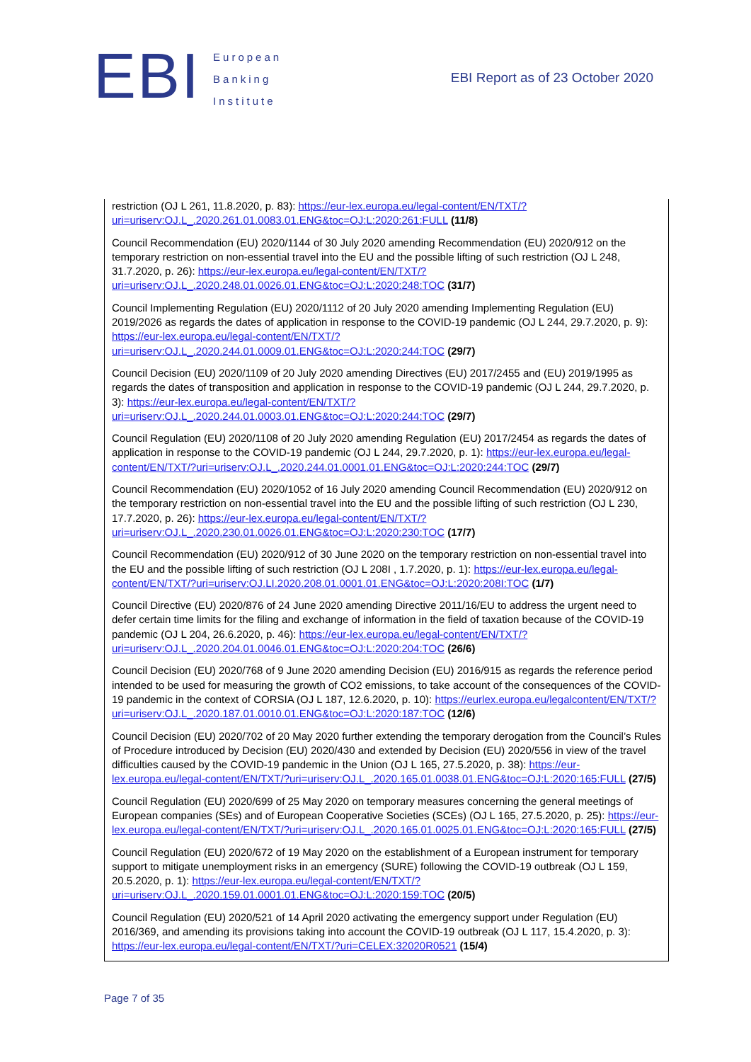EBI
European
Banking
Institute
EBI Report as of 23 October 2020
restriction (OJ L 261, 11.8.2020, p. 83): https://eur-lex.europa.eu/legal-content/EN/TXT/?uri=uriserv:OJ.L_.2020.261.01.0083.01.ENG&toc=OJ:L:2020:261:FULL (11/8)
Council Recommendation (EU) 2020/1144 of 30 July 2020 amending Recommendation (EU) 2020/912 on the temporary restriction on non-essential travel into the EU and the possible lifting of such restriction (OJ L 248, 31.7.2020, p. 26): https://eur-lex.europa.eu/legal-content/EN/TXT/?uri=uriserv:OJ.L_.2020.248.01.0026.01.ENG&toc=OJ:L:2020:248:TOC (31/7)
Council Implementing Regulation (EU) 2020/1112 of 20 July 2020 amending Implementing Regulation (EU) 2019/2026 as regards the dates of application in response to the COVID-19 pandemic (OJ L 244, 29.7.2020, p. 9): https://eur-lex.europa.eu/legal-content/EN/TXT/?uri=uriserv:OJ.L_.2020.244.01.0009.01.ENG&toc=OJ:L:2020:244:TOC (29/7)
Council Decision (EU) 2020/1109 of 20 July 2020 amending Directives (EU) 2017/2455 and (EU) 2019/1995 as regards the dates of transposition and application in response to the COVID-19 pandemic (OJ L 244, 29.7.2020, p. 3): https://eur-lex.europa.eu/legal-content/EN/TXT/?uri=uriserv:OJ.L_.2020.244.01.0003.01.ENG&toc=OJ:L:2020:244:TOC (29/7)
Council Regulation (EU) 2020/1108 of 20 July 2020 amending Regulation (EU) 2017/2454 as regards the dates of application in response to the COVID-19 pandemic (OJ L 244, 29.7.2020, p. 1): https://eur-lex.europa.eu/legal-content/EN/TXT/?uri=uriserv:OJ.L_.2020.244.01.0001.01.ENG&toc=OJ:L:2020:244:TOC (29/7)
Council Recommendation (EU) 2020/1052 of 16 July 2020 amending Council Recommendation (EU) 2020/912 on the temporary restriction on non-essential travel into the EU and the possible lifting of such restriction (OJ L 230, 17.7.2020, p. 26): https://eur-lex.europa.eu/legal-content/EN/TXT/?uri=uriserv:OJ.L_.2020.230.01.0026.01.ENG&toc=OJ:L:2020:230:TOC (17/7)
Council Recommendation (EU) 2020/912 of 30 June 2020 on the temporary restriction on non-essential travel into the EU and the possible lifting of such restriction (OJ L 208I , 1.7.2020, p. 1): https://eur-lex.europa.eu/legal-content/EN/TXT/?uri=uriserv:OJ.LI.2020.208.01.0001.01.ENG&toc=OJ:L:2020:208I:TOC (1/7)
Council Directive (EU) 2020/876 of 24 June 2020 amending Directive 2011/16/EU to address the urgent need to defer certain time limits for the filing and exchange of information in the field of taxation because of the COVID-19 pandemic (OJ L 204, 26.6.2020, p. 46): https://eur-lex.europa.eu/legal-content/EN/TXT/?uri=uriserv:OJ.L_.2020.204.01.0046.01.ENG&toc=OJ:L:2020:204:TOC (26/6)
Council Decision (EU) 2020/768 of 9 June 2020 amending Decision (EU) 2016/915 as regards the reference period intended to be used for measuring the growth of CO2 emissions, to take account of the consequences of the COVID-19 pandemic in the context of CORSIA (OJ L 187, 12.6.2020, p. 10): https://eurlex.europa.eu/legalcontent/EN/TXT/?uri=uriserv:OJ.L_.2020.187.01.0010.01.ENG&toc=OJ:L:2020:187:TOC (12/6)
Council Decision (EU) 2020/702 of 20 May 2020 further extending the temporary derogation from the Council’s Rules of Procedure introduced by Decision (EU) 2020/430 and extended by Decision (EU) 2020/556 in view of the travel difficulties caused by the COVID-19 pandemic in the Union (OJ L 165, 27.5.2020, p. 38): https://eur-lex.europa.eu/legal-content/EN/TXT/?uri=uriserv:OJ.L_.2020.165.01.0038.01.ENG&toc=OJ:L:2020:165:FULL (27/5)
Council Regulation (EU) 2020/699 of 25 May 2020 on temporary measures concerning the general meetings of European companies (SEs) and of European Cooperative Societies (SCEs) (OJ L 165, 27.5.2020, p. 25): https://eur-lex.europa.eu/legal-content/EN/TXT/?uri=uriserv:OJ.L_.2020.165.01.0025.01.ENG&toc=OJ:L:2020:165:FULL (27/5)
Council Regulation (EU) 2020/672 of 19 May 2020 on the establishment of a European instrument for temporary support to mitigate unemployment risks in an emergency (SURE) following the COVID-19 outbreak (OJ L 159, 20.5.2020, p. 1): https://eur-lex.europa.eu/legal-content/EN/TXT/?uri=uriserv:OJ.L_.2020.159.01.0001.01.ENG&toc=OJ:L:2020:159:TOC (20/5)
Council Regulation (EU) 2020/521 of 14 April 2020 activating the emergency support under Regulation (EU) 2016/369, and amending its provisions taking into account the COVID-19 outbreak (OJ L 117, 15.4.2020, p. 3): https://eur-lex.europa.eu/legal-content/EN/TXT/?uri=CELEX:32020R0521 (15/4)
Page 7 of 35